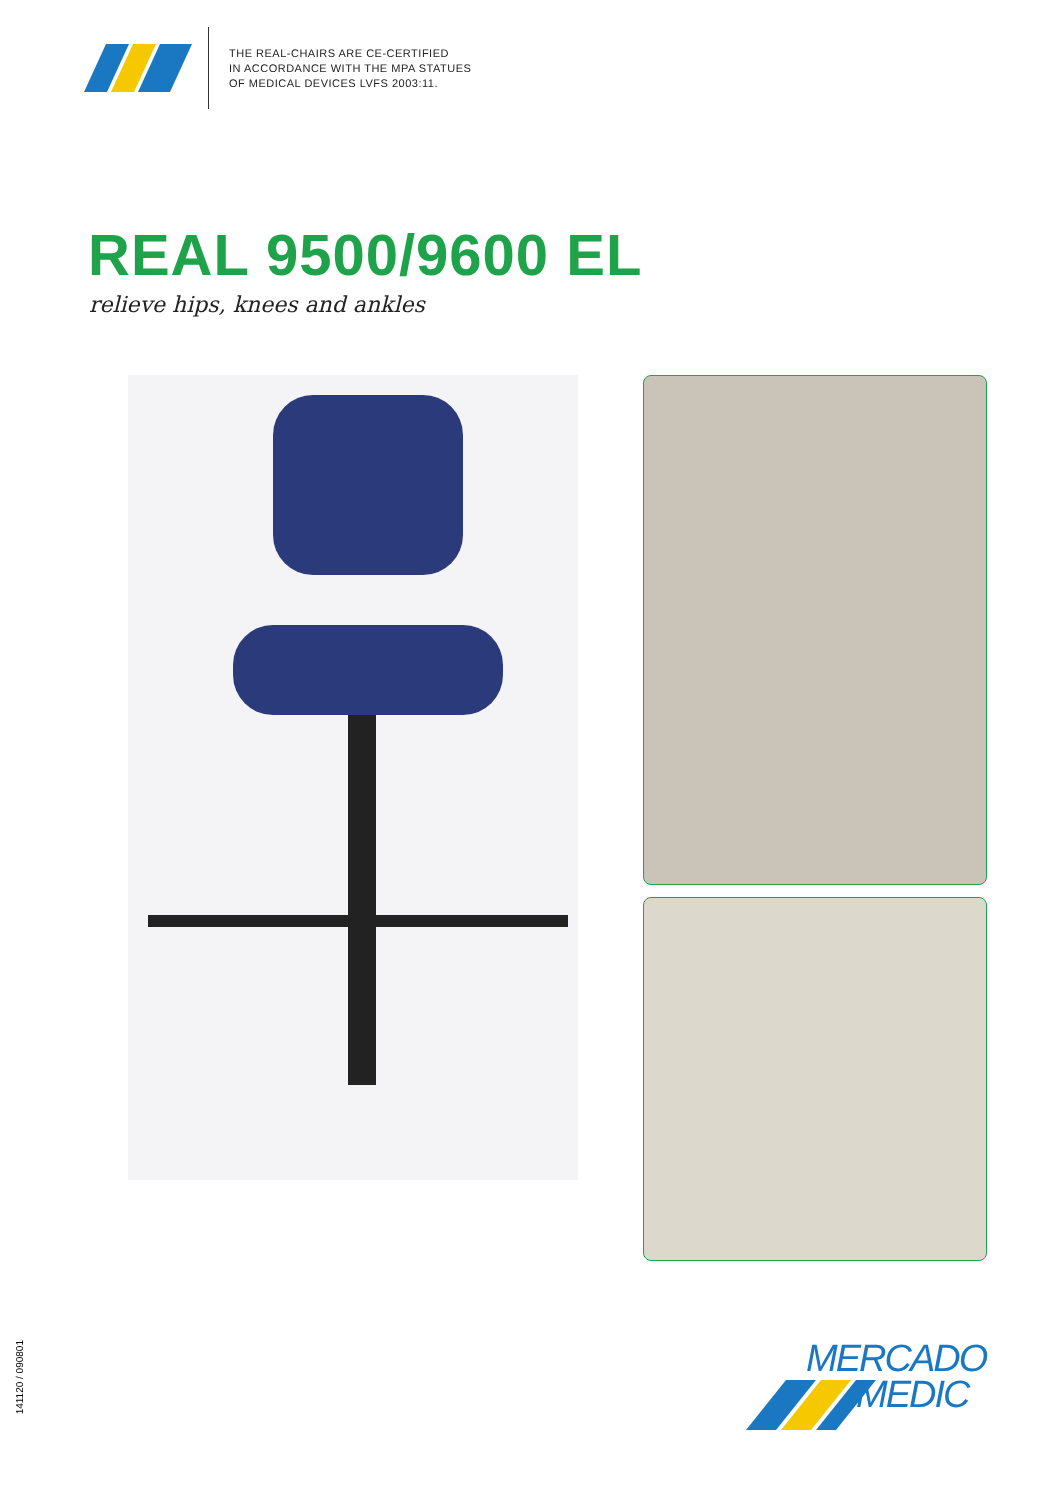THE REAL-CHAIRS ARE CE-CERTIFIED
IN ACCORDANCE WITH THE MPA STATUES
OF MEDICAL DEVICES LVFS 2003:11.
REAL 9500/9600 EL
relieve hips, knees and ankles
141120 / 090801
MERCADO
MEDIC